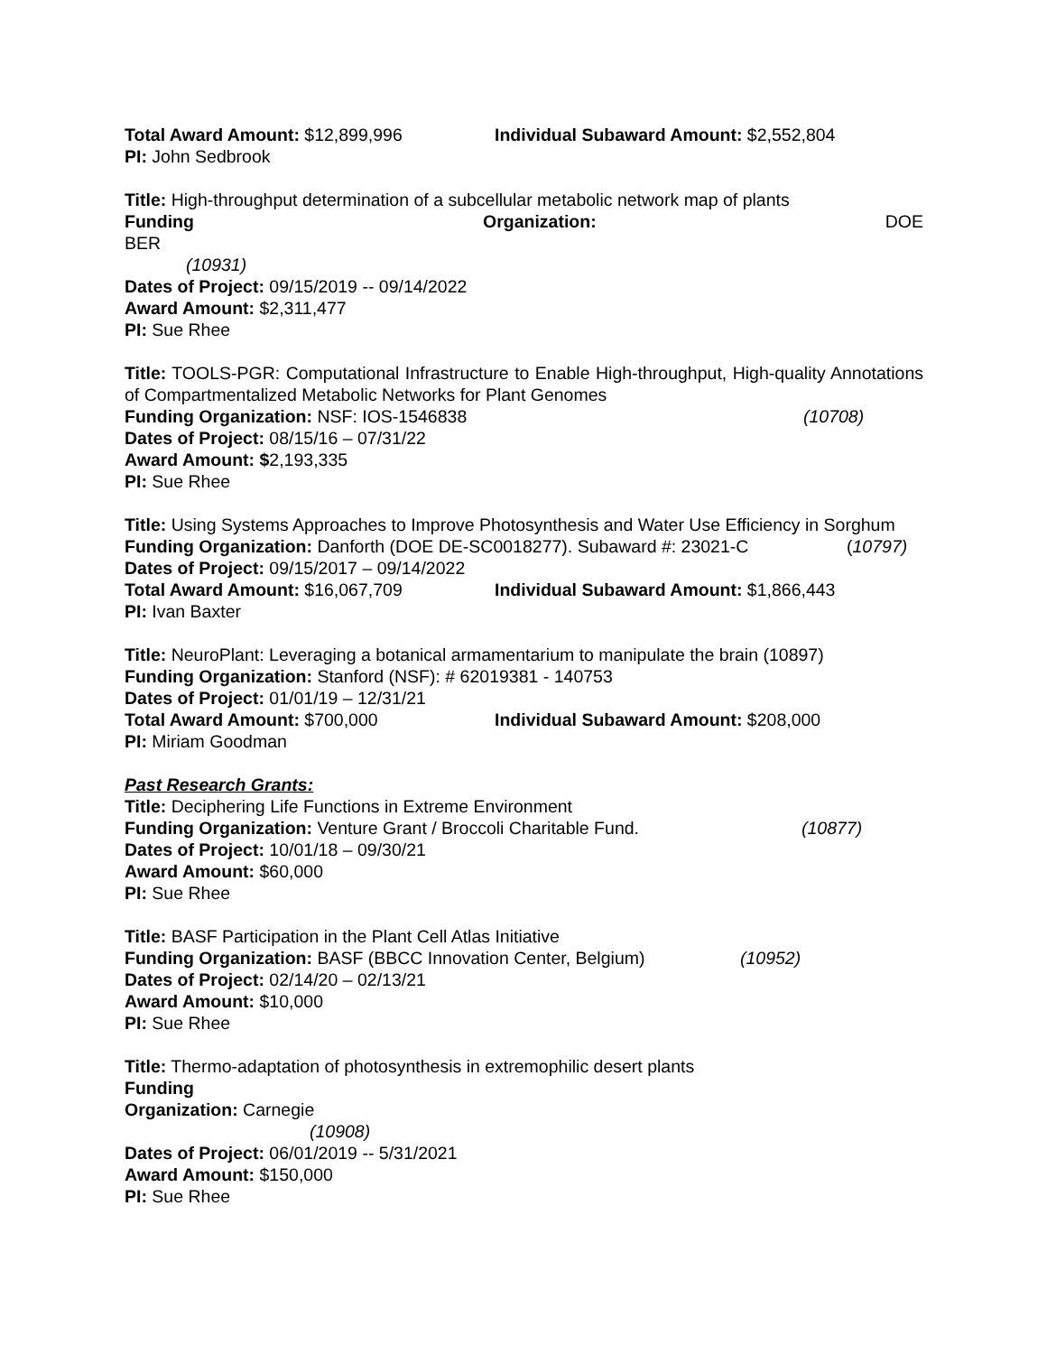Total Award Amount: $12,899,996 Individual Subaward Amount: $2,552,804
PI: John Sedbrook
Title: High-throughput determination of a subcellular metabolic network map of plants
Funding Organization: DOE
BER
(10931)
Dates of Project: 09/15/2019 -- 09/14/2022
Award Amount: $2,311,477
PI: Sue Rhee
Title: TOOLS-PGR: Computational Infrastructure to Enable High-throughput, High-quality Annotations of Compartmentalized Metabolic Networks for Plant Genomes
Funding Organization: NSF: IOS-1546838 (10708)
Dates of Project: 08/15/16 – 07/31/22
Award Amount: $2,193,335
PI: Sue Rhee
Title: Using Systems Approaches to Improve Photosynthesis and Water Use Efficiency in Sorghum
Funding Organization: Danforth (DOE DE-SC0018277). Subaward #: 23021-C (10797)
Dates of Project: 09/15/2017 – 09/14/2022
Total Award Amount: $16,067,709 Individual Subaward Amount: $1,866,443
PI: Ivan Baxter
Title: NeuroPlant: Leveraging a botanical armamentarium to manipulate the brain (10897)
Funding Organization: Stanford (NSF): # 62019381 - 140753
Dates of Project: 01/01/19 – 12/31/21
Total Award Amount: $700,000 Individual Subaward Amount: $208,000
PI: Miriam Goodman
Past Research Grants:
Title: Deciphering Life Functions in Extreme Environment
Funding Organization: Venture Grant / Broccoli Charitable Fund. (10877)
Dates of Project: 10/01/18 – 09/30/21
Award Amount: $60,000
PI: Sue Rhee
Title: BASF Participation in the Plant Cell Atlas Initiative
Funding Organization: BASF (BBCC Innovation Center, Belgium) (10952)
Dates of Project: 02/14/20 – 02/13/21
Award Amount: $10,000
PI: Sue Rhee
Title: Thermo-adaptation of photosynthesis in extremophilic desert plants
Funding
Organization: Carnegie
(10908)
Dates of Project: 06/01/2019 -- 5/31/2021
Award Amount: $150,000
PI: Sue Rhee